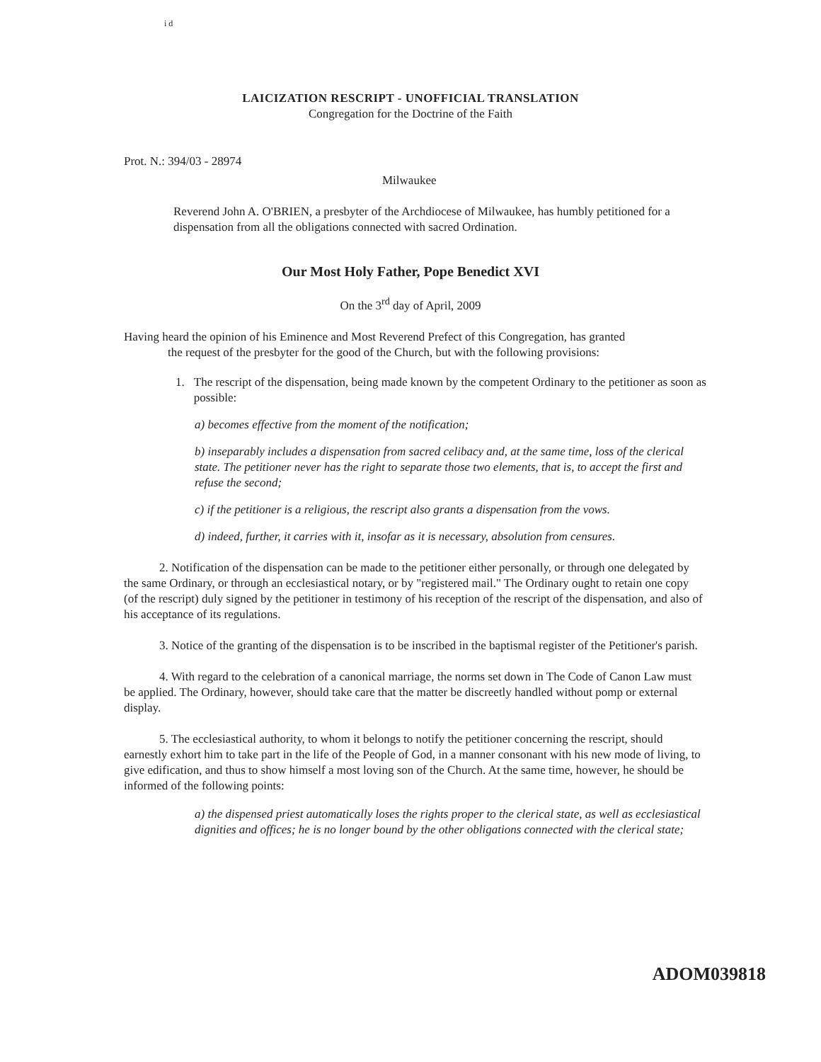i d
LAICIZATION RESCRIPT - UNOFFICIAL TRANSLATION
Congregation for the Doctrine of the Faith
Prot. N.: 394/03 - 28974
Milwaukee
Reverend John A. O'BRIEN, a presbyter of the Archdiocese of Milwaukee, has humbly petitioned for a dispensation from all the obligations connected with sacred Ordination.
Our Most Holy Father, Pope Benedict XVI
On the 3<sup>rd</sup> day of April, 2009
Having heard the opinion of his Eminence and Most Reverend Prefect of this Congregation, has granted
the request of the presbyter for the good of the Church, but with the following provisions:
1. The rescript of the dispensation, being made known by the competent Ordinary to the petitioner as soon as possible:
a) becomes effective from the moment of the notification;
b) inseparably includes a dispensation from sacred celibacy and, at the same time, loss of the clerical state. The petitioner never has the right to separate those two elements, that is, to accept the first and refuse the second;
c) if the petitioner is a religious, the rescript also grants a dispensation from the vows.
d) indeed, further, it carries with it, insofar as it is necessary, absolution from censures.
2. Notification of the dispensation can be made to the petitioner either personally, or through one delegated by the same Ordinary, or through an ecclesiastical notary, or by "registered mail." The Ordinary ought to retain one copy (of the rescript) duly signed by the petitioner in testimony of his reception of the rescript of the dispensation, and also of his acceptance of its regulations.
3. Notice of the granting of the dispensation is to be inscribed in the baptismal register of the Petitioner's parish.
4. With regard to the celebration of a canonical marriage, the norms set down in The Code of Canon Law must be applied. The Ordinary, however, should take care that the matter be discreetly handled without pomp or external display.
5. The ecclesiastical authority, to whom it belongs to notify the petitioner concerning the rescript, should earnestly exhort him to take part in the life of the People of God, in a manner consonant with his new mode of living, to give edification, and thus to show himself a most loving son of the Church. At the same time, however, he should be informed of the following points:
a) the dispensed priest automatically loses the rights proper to the clerical state, as well as ecclesiastical dignities and offices; he is no longer bound by the other obligations connected with the clerical state;
ADOM039818